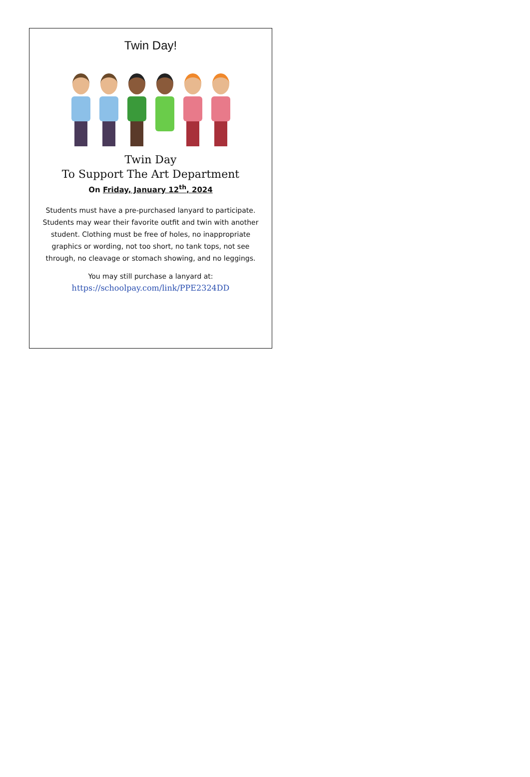Twin Day!
Twin Day
To Support The Art Department
On Friday, January 12<sup>th</sup>, 2024
Students must have a pre-purchased lanyard to participate. Students may wear their favorite outfit and twin with another student. Clothing must be free of holes, no inappropriate graphics or wording, not too short, no tank tops, not see through, no cleavage or stomach showing, and no leggings.
You may still purchase a lanyard at:
https://schoolpay.com/link/PPE2324DD